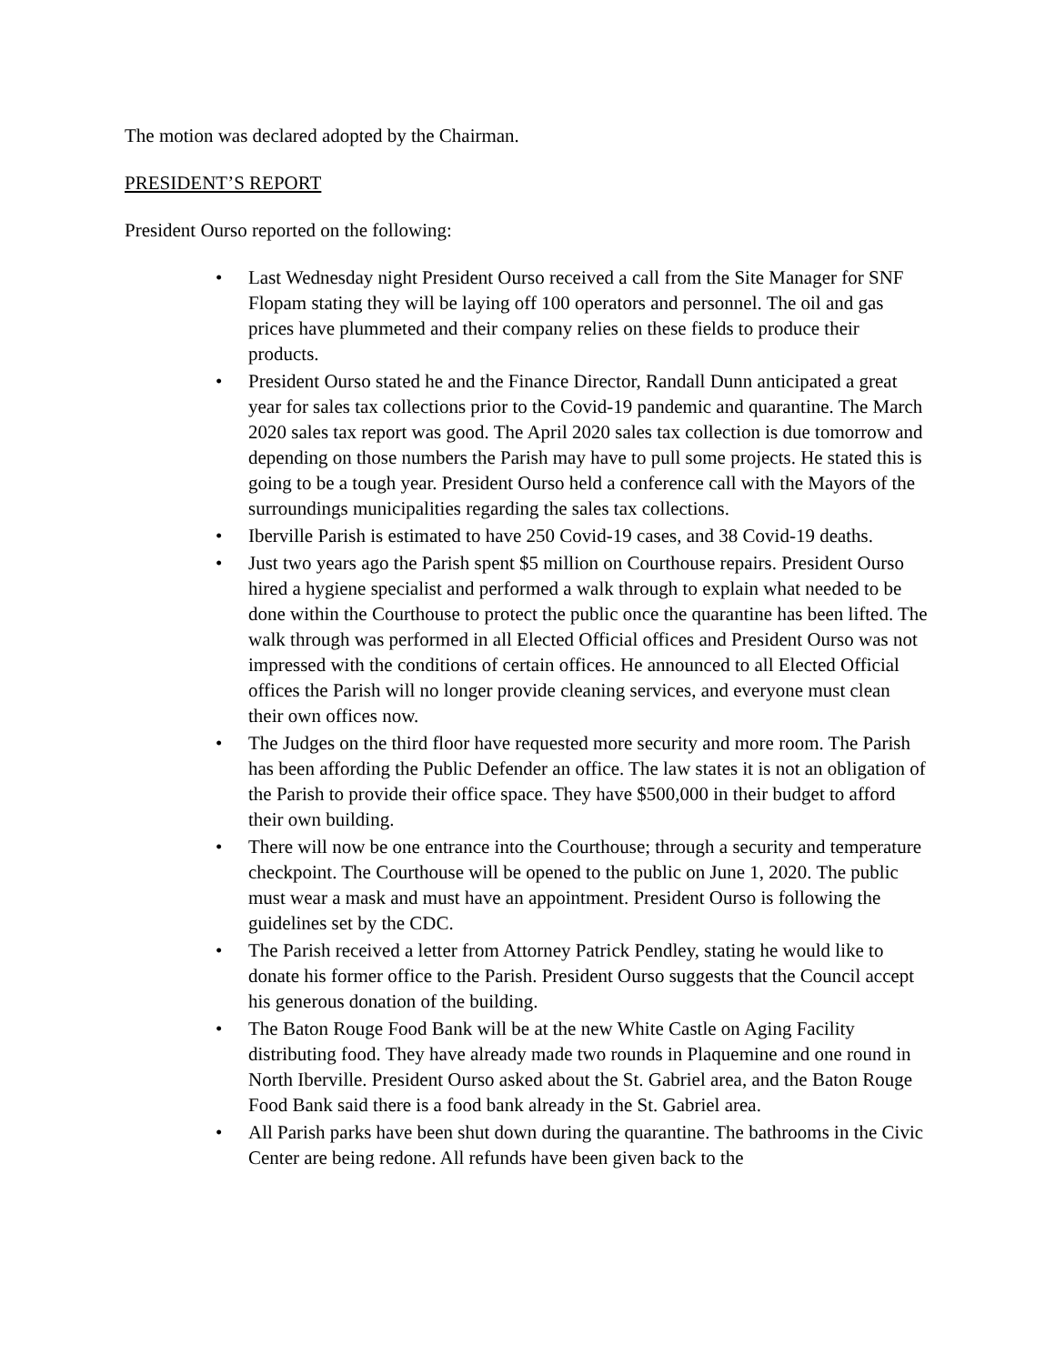The motion was declared adopted by the Chairman.
PRESIDENT’S REPORT
President Ourso reported on the following:
• Last Wednesday night President Ourso received a call from the Site Manager for SNF Flopam stating they will be laying off 100 operators and personnel. The oil and gas prices have plummeted and their company relies on these fields to produce their products.
• President Ourso stated he and the Finance Director, Randall Dunn anticipated a great year for sales tax collections prior to the Covid-19 pandemic and quarantine. The March 2020 sales tax report was good. The April 2020 sales tax collection is due tomorrow and depending on those numbers the Parish may have to pull some projects. He stated this is going to be a tough year. President Ourso held a conference call with the Mayors of the surroundings municipalities regarding the sales tax collections.
• Iberville Parish is estimated to have 250 Covid-19 cases, and 38 Covid-19 deaths.
• Just two years ago the Parish spent $5 million on Courthouse repairs. President Ourso hired a hygiene specialist and performed a walk through to explain what needed to be done within the Courthouse to protect the public once the quarantine has been lifted. The walk through was performed in all Elected Official offices and President Ourso was not impressed with the conditions of certain offices. He announced to all Elected Official offices the Parish will no longer provide cleaning services, and everyone must clean their own offices now.
• The Judges on the third floor have requested more security and more room. The Parish has been affording the Public Defender an office. The law states it is not an obligation of the Parish to provide their office space. They have $500,000 in their budget to afford their own building.
• There will now be one entrance into the Courthouse; through a security and temperature checkpoint. The Courthouse will be opened to the public on June 1, 2020. The public must wear a mask and must have an appointment. President Ourso is following the guidelines set by the CDC.
• The Parish received a letter from Attorney Patrick Pendley, stating he would like to donate his former office to the Parish. President Ourso suggests that the Council accept his generous donation of the building.
• The Baton Rouge Food Bank will be at the new White Castle on Aging Facility distributing food. They have already made two rounds in Plaquemine and one round in North Iberville. President Ourso asked about the St. Gabriel area, and the Baton Rouge Food Bank said there is a food bank already in the St. Gabriel area.
• All Parish parks have been shut down during the quarantine. The bathrooms in the Civic Center are being redone. All refunds have been given back to the